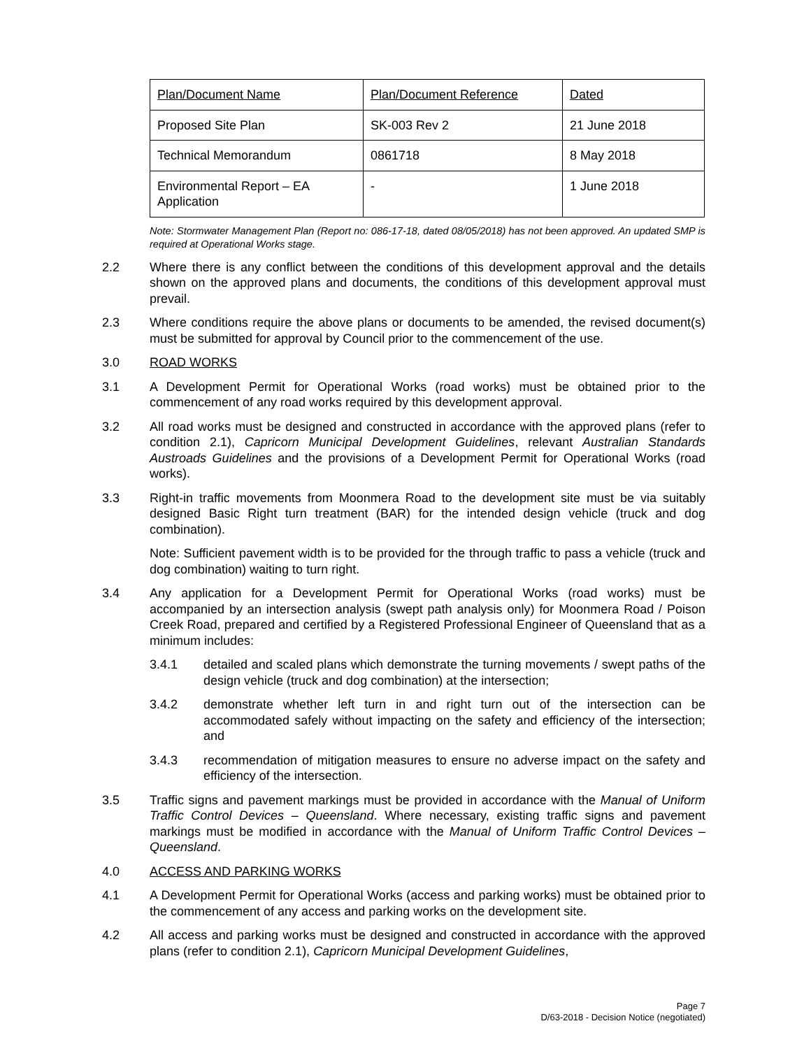| Plan/Document Name | Plan/Document Reference | Dated |
| Proposed Site Plan | SK-003 Rev 2 | 21 June 2018 |
| Technical Memorandum | 0861718 | 8 May 2018 |
| Environmental Report – EA Application | - | 1 June 2018 |
Note: Stormwater Management Plan (Report no: 086-17-18, dated 08/05/2018) has not been approved. An updated SMP is required at Operational Works stage.
2.2 Where there is any conflict between the conditions of this development approval and the details shown on the approved plans and documents, the conditions of this development approval must prevail.
2.3 Where conditions require the above plans or documents to be amended, the revised document(s) must be submitted for approval by Council prior to the commencement of the use.
3.0 ROAD WORKS
3.1 A Development Permit for Operational Works (road works) must be obtained prior to the commencement of any road works required by this development approval.
3.2 All road works must be designed and constructed in accordance with the approved plans (refer to condition 2.1), Capricorn Municipal Development Guidelines, relevant Australian Standards Austroads Guidelines and the provisions of a Development Permit for Operational Works (road works).
3.3 Right-in traffic movements from Moonmera Road to the development site must be via suitably designed Basic Right turn treatment (BAR) for the intended design vehicle (truck and dog combination).
Note: Sufficient pavement width is to be provided for the through traffic to pass a vehicle (truck and dog combination) waiting to turn right.
3.4 Any application for a Development Permit for Operational Works (road works) must be accompanied by an intersection analysis (swept path analysis only) for Moonmera Road / Poison Creek Road, prepared and certified by a Registered Professional Engineer of Queensland that as a minimum includes:
3.4.1 detailed and scaled plans which demonstrate the turning movements / swept paths of the design vehicle (truck and dog combination) at the intersection;
3.4.2 demonstrate whether left turn in and right turn out of the intersection can be accommodated safely without impacting on the safety and efficiency of the intersection; and
3.4.3 recommendation of mitigation measures to ensure no adverse impact on the safety and efficiency of the intersection.
3.5 Traffic signs and pavement markings must be provided in accordance with the Manual of Uniform Traffic Control Devices – Queensland. Where necessary, existing traffic signs and pavement markings must be modified in accordance with the Manual of Uniform Traffic Control Devices – Queensland.
4.0 ACCESS AND PARKING WORKS
4.1 A Development Permit for Operational Works (access and parking works) must be obtained prior to the commencement of any access and parking works on the development site.
4.2 All access and parking works must be designed and constructed in accordance with the approved plans (refer to condition 2.1), Capricorn Municipal Development Guidelines,
Page 7
D/63-2018 - Decision Notice (negotiated)